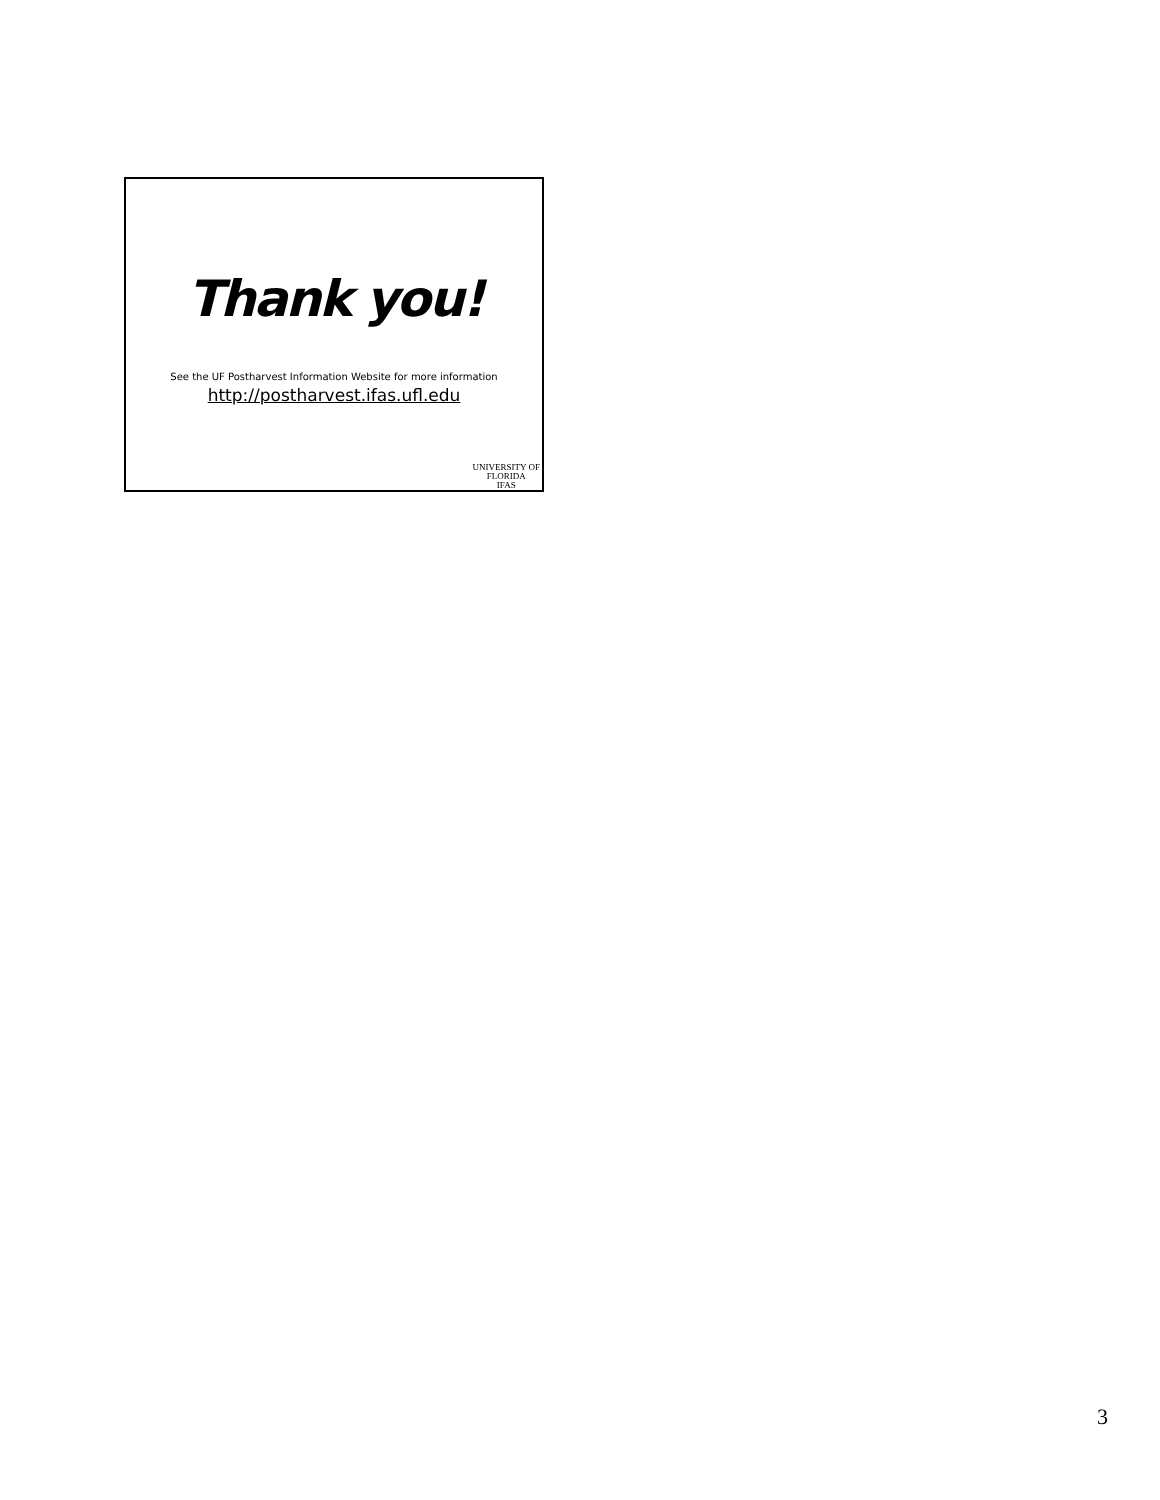Thank you!
See the UF Postharvest Information Website for more information
http://postharvest.ifas.ufl.edu
UNIVERSITY OF
FLORIDA
IFAS
3